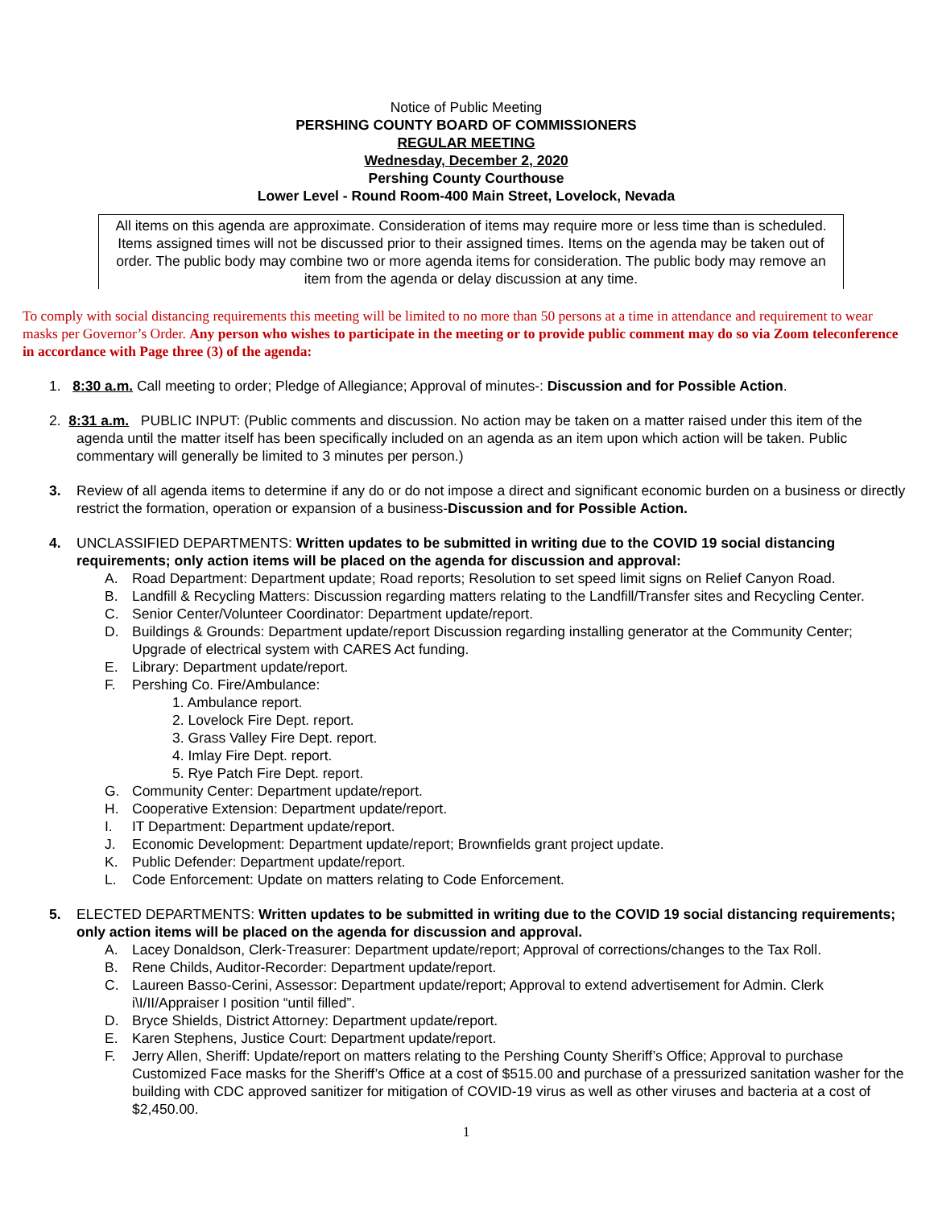Notice of Public Meeting
PERSHING COUNTY BOARD OF COMMISSIONERS
REGULAR MEETING
Wednesday, December 2, 2020
Pershing County Courthouse
Lower Level - Round Room-400 Main Street, Lovelock, Nevada
All items on this agenda are approximate. Consideration of items may require more or less time than is scheduled. Items assigned times will not be discussed prior to their assigned times. Items on the agenda may be taken out of order. The public body may combine two or more agenda items for consideration. The public body may remove an item from the agenda or delay discussion at any time.
To comply with social distancing requirements this meeting will be limited to no more than 50 persons at a time in attendance and requirement to wear masks per Governor’s Order. Any person who wishes to participate in the meeting or to provide public comment may do so via Zoom teleconference in accordance with Page three (3) of the agenda:
1. 8:30 a.m. Call meeting to order; Pledge of Allegiance; Approval of minutes-: Discussion and for Possible Action.
2. 8:31 a.m. PUBLIC INPUT: (Public comments and discussion. No action may be taken on a matter raised under this item of the agenda until the matter itself has been specifically included on an agenda as an item upon which action will be taken. Public commentary will generally be limited to 3 minutes per person.)
3. Review of all agenda items to determine if any do or do not impose a direct and significant economic burden on a business or directly restrict the formation, operation or expansion of a business-Discussion and for Possible Action.
4. UNCLASSIFIED DEPARTMENTS: Written updates to be submitted in writing due to the COVID 19 social distancing requirements; only action items will be placed on the agenda for discussion and approval:
A. Road Department: Department update; Road reports; Resolution to set speed limit signs on Relief Canyon Road.
B. Landfill & Recycling Matters: Discussion regarding matters relating to the Landfill/Transfer sites and Recycling Center.
C. Senior Center/Volunteer Coordinator: Department update/report.
D. Buildings & Grounds: Department update/report Discussion regarding installing generator at the Community Center; Upgrade of electrical system with CARES Act funding.
E. Library: Department update/report.
F. Pershing Co. Fire/Ambulance:
1. Ambulance report.
2. Lovelock Fire Dept. report.
3. Grass Valley Fire Dept. report.
4. Imlay Fire Dept. report.
5. Rye Patch Fire Dept. report.
G. Community Center: Department update/report.
H. Cooperative Extension: Department update/report.
I. IT Department: Department update/report.
J. Economic Development: Department update/report; Brownfields grant project update.
K. Public Defender: Department update/report.
L. Code Enforcement: Update on matters relating to Code Enforcement.
5. ELECTED DEPARTMENTS: Written updates to be submitted in writing due to the COVID 19 social distancing requirements; only action items will be placed on the agenda for discussion and approval.
A. Lacey Donaldson, Clerk-Treasurer: Department update/report; Approval of corrections/changes to the Tax Roll.
B. Rene Childs, Auditor-Recorder: Department update/report.
C. Laureen Basso-Cerini, Assessor: Department update/report; Approval to extend advertisement for Admin. Clerk i\I/II/Appraiser I position “until filled”.
D. Bryce Shields, District Attorney: Department update/report.
E. Karen Stephens, Justice Court: Department update/report.
F. Jerry Allen, Sheriff: Update/report on matters relating to the Pershing County Sheriff’s Office; Approval to purchase Customized Face masks for the Sheriff’s Office at a cost of $515.00 and purchase of a pressurized sanitation washer for the building with CDC approved sanitizer for mitigation of COVID-19 virus as well as other viruses and bacteria at a cost of $2,450.00.
1